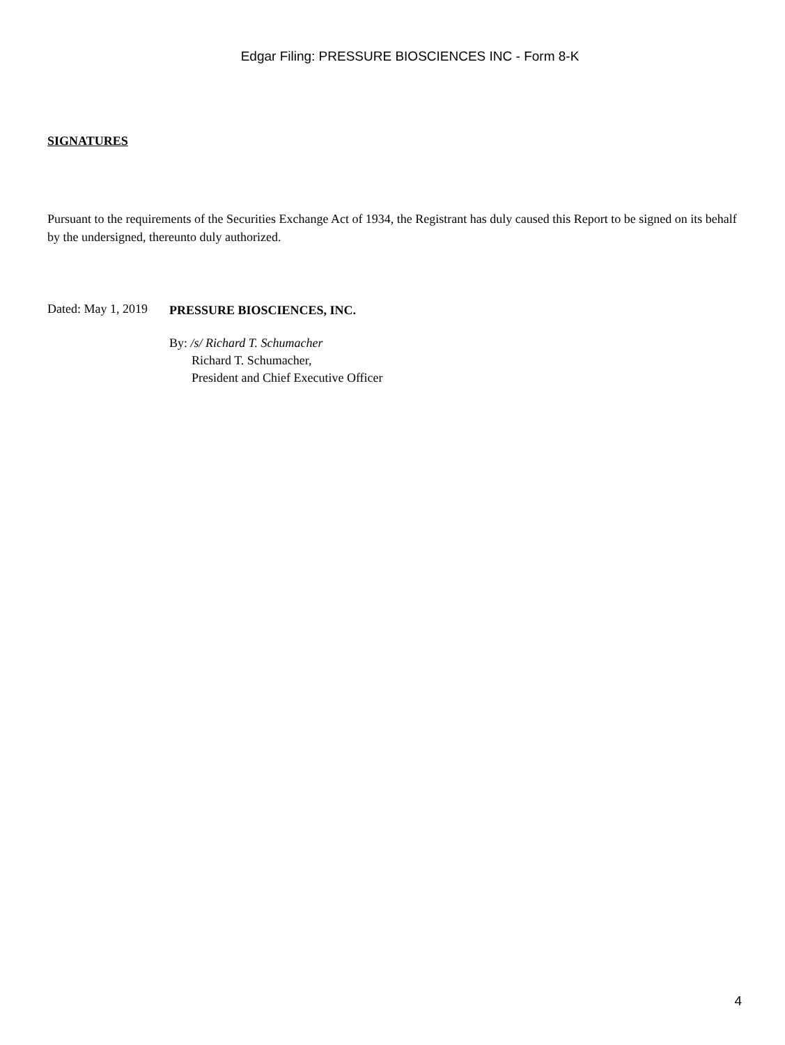Edgar Filing: PRESSURE BIOSCIENCES INC - Form 8-K
SIGNATURES
Pursuant to the requirements of the Securities Exchange Act of 1934, the Registrant has duly caused this Report to be signed on its behalf by the undersigned, thereunto duly authorized.
Dated: May 1, 2019
PRESSURE BIOSCIENCES, INC.
By: /s/ Richard T. Schumacher
Richard T. Schumacher,
President and Chief Executive Officer
4